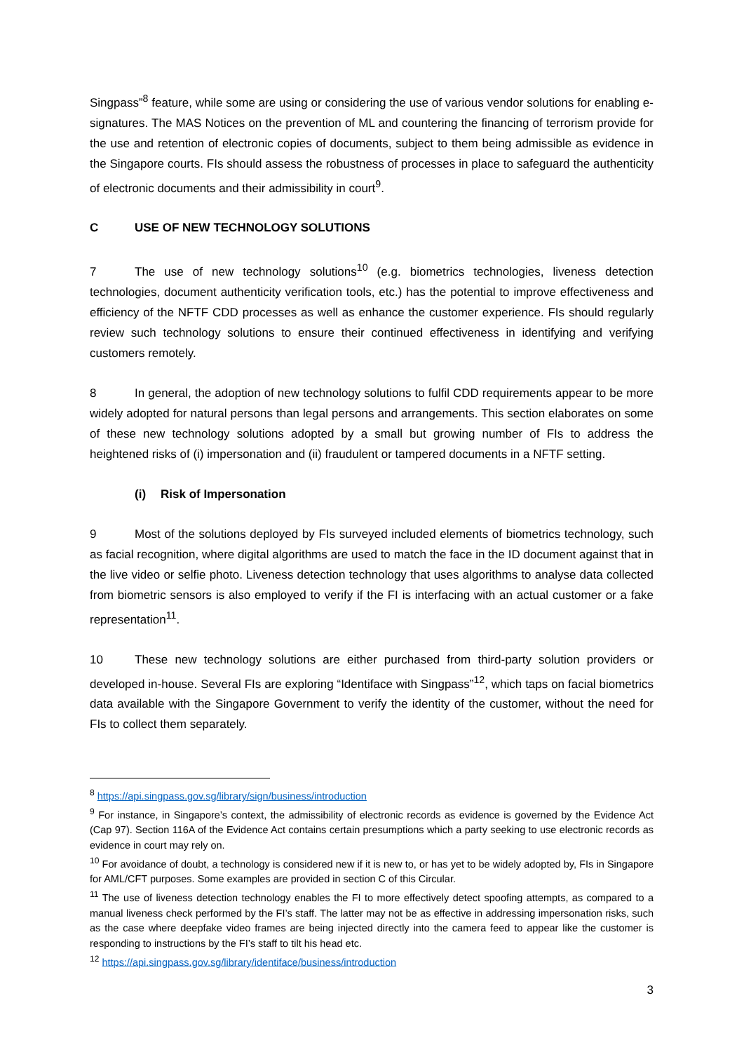Singpass”<sup>8</sup> feature, while some are using or considering the use of various vendor solutions for enabling e-signatures. The MAS Notices on the prevention of ML and countering the financing of terrorism provide for the use and retention of electronic copies of documents, subject to them being admissible as evidence in the Singapore courts. FIs should assess the robustness of processes in place to safeguard the authenticity of electronic documents and their admissibility in court<sup>9</sup>.
C USE OF NEW TECHNOLOGY SOLUTIONS
7 The use of new technology solutions<sup>10</sup> (e.g. biometrics technologies, liveness detection technologies, document authenticity verification tools, etc.) has the potential to improve effectiveness and efficiency of the NFTF CDD processes as well as enhance the customer experience. FIs should regularly review such technology solutions to ensure their continued effectiveness in identifying and verifying customers remotely.
8 In general, the adoption of new technology solutions to fulfil CDD requirements appear to be more widely adopted for natural persons than legal persons and arrangements. This section elaborates on some of these new technology solutions adopted by a small but growing number of FIs to address the heightened risks of (i) impersonation and (ii) fraudulent or tampered documents in a NFTF setting.
(i) Risk of Impersonation
9 Most of the solutions deployed by FIs surveyed included elements of biometrics technology, such as facial recognition, where digital algorithms are used to match the face in the ID document against that in the live video or selfie photo. Liveness detection technology that uses algorithms to analyse data collected from biometric sensors is also employed to verify if the FI is interfacing with an actual customer or a fake representation<sup>11</sup>.
10 These new technology solutions are either purchased from third-party solution providers or developed in-house. Several FIs are exploring “Identiface with Singpass”<sup>12</sup>, which taps on facial biometrics data available with the Singapore Government to verify the identity of the customer, without the need for FIs to collect them separately.
<sup>8</sup> https://api.singpass.gov.sg/library/sign/business/introduction
<sup>9</sup> For instance, in Singapore’s context, the admissibility of electronic records as evidence is governed by the Evidence Act (Cap 97). Section 116A of the Evidence Act contains certain presumptions which a party seeking to use electronic records as evidence in court may rely on.
<sup>10</sup> For avoidance of doubt, a technology is considered new if it is new to, or has yet to be widely adopted by, FIs in Singapore for AML/CFT purposes. Some examples are provided in section C of this Circular.
<sup>11</sup> The use of liveness detection technology enables the FI to more effectively detect spoofing attempts, as compared to a manual liveness check performed by the FI’s staff. The latter may not be as effective in addressing impersonation risks, such as the case where deepfake video frames are being injected directly into the camera feed to appear like the customer is responding to instructions by the FI’s staff to tilt his head etc.
<sup>12</sup> https://api.singpass.gov.sg/library/identiface/business/introduction
3